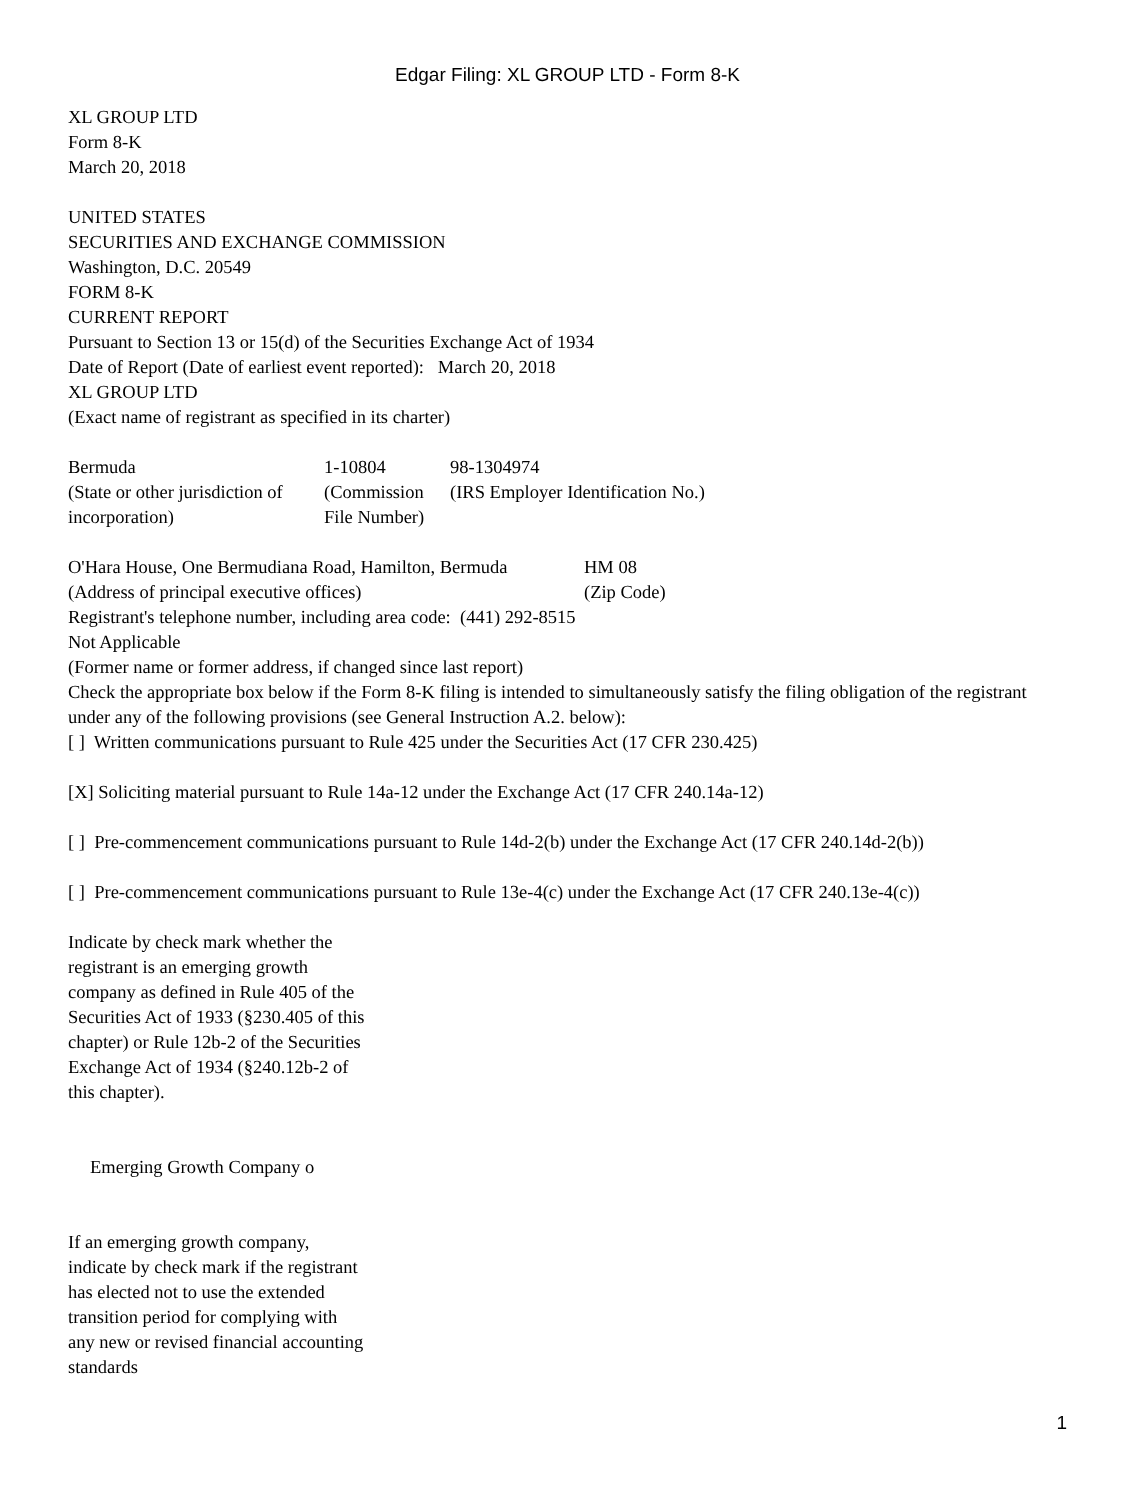Edgar Filing: XL GROUP LTD - Form 8-K
XL GROUP LTD
Form 8-K
March 20, 2018
UNITED STATES
SECURITIES AND EXCHANGE COMMISSION
Washington, D.C. 20549
FORM 8-K
CURRENT REPORT
Pursuant to Section 13 or 15(d) of the Securities Exchange Act of 1934
Date of Report (Date of earliest event reported): March 20, 2018
XL GROUP LTD
(Exact name of registrant as specified in its charter)
| Bermuda | 1-10804 | 98-1304974 |
| (State or other jurisdiction of incorporation) | (Commission File Number) | (IRS Employer Identification No.) |
| O'Hara House, One Bermudiana Road, Hamilton, Bermuda | HM 08 |
| (Address of principal executive offices) | (Zip Code) |
Registrant's telephone number, including area code: (441) 292-8515
Not Applicable
(Former name or former address, if changed since last report)
Check the appropriate box below if the Form 8-K filing is intended to simultaneously satisfy the filing obligation of the registrant under any of the following provisions (see General Instruction A.2. below):
[ ] Written communications pursuant to Rule 425 under the Securities Act (17 CFR 230.425)
[X] Soliciting material pursuant to Rule 14a-12 under the Exchange Act (17 CFR 240.14a-12)
[ ] Pre-commencement communications pursuant to Rule 14d-2(b) under the Exchange Act (17 CFR 240.14d-2(b))
[ ] Pre-commencement communications pursuant to Rule 13e-4(c) under the Exchange Act (17 CFR 240.13e-4(c))
Indicate by check mark whether the registrant is an emerging growth company as defined in Rule 405 of the Securities Act of 1933 (§230.405 of this chapter) or Rule 12b-2 of the Securities Exchange Act of 1934 (§240.12b-2 of this chapter).
Emerging Growth Company o
If an emerging growth company, indicate by check mark if the registrant has elected not to use the extended transition period for complying with any new or revised financial accounting standards
1